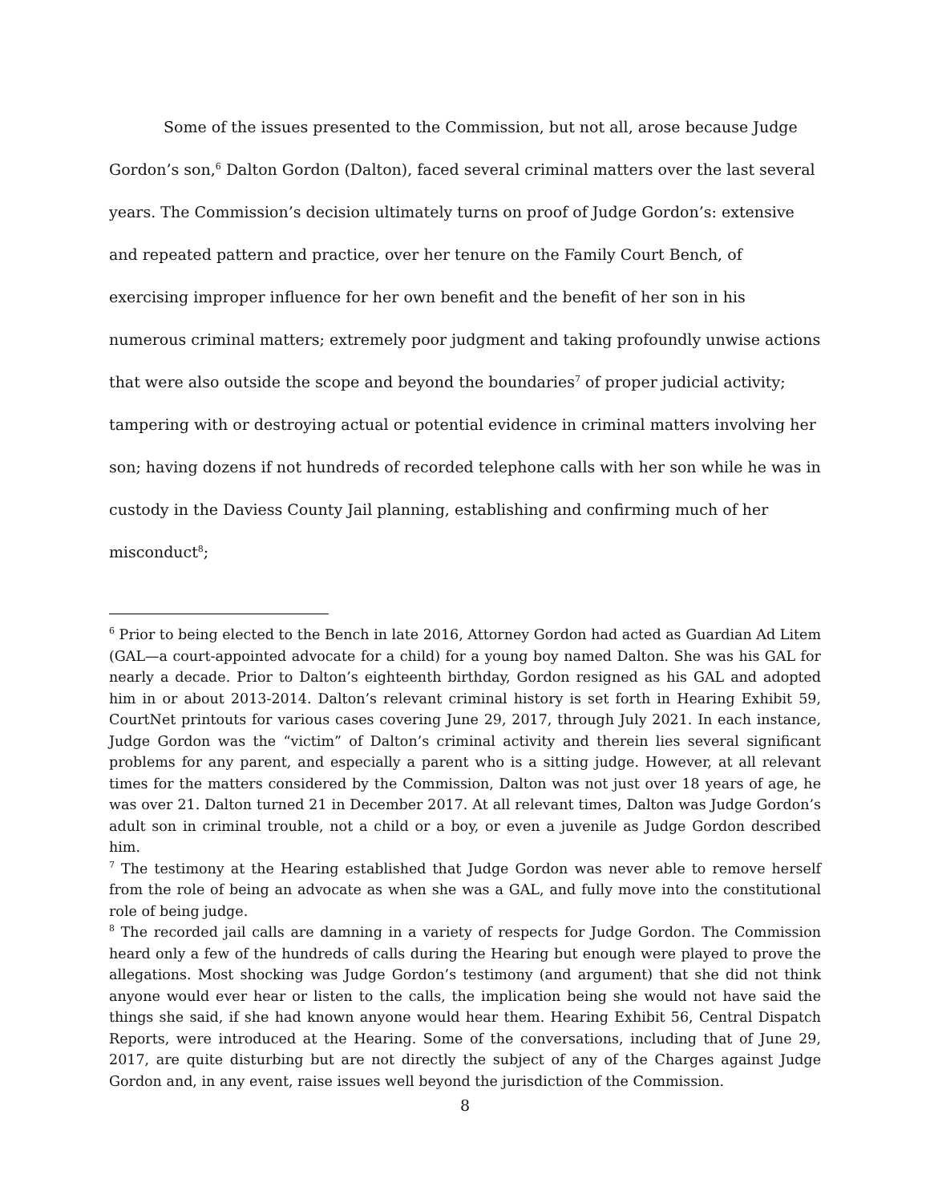Some of the issues presented to the Commission, but not all, arose because Judge Gordon’s son,<sup>6</sup> Dalton Gordon (Dalton), faced several criminal matters over the last several years. The Commission’s decision ultimately turns on proof of Judge Gordon’s: extensive and repeated pattern and practice, over her tenure on the Family Court Bench, of exercising improper influence for her own benefit and the benefit of her son in his numerous criminal matters; extremely poor judgment and taking profoundly unwise actions that were also outside the scope and beyond the boundaries<sup>7</sup> of proper judicial activity; tampering with or destroying actual or potential evidence in criminal matters involving her son; having dozens if not hundreds of recorded telephone calls with her son while he was in custody in the Daviess County Jail planning, establishing and confirming much of her misconduct<sup>8</sup>;
<sup>6</sup> Prior to being elected to the Bench in late 2016, Attorney Gordon had acted as Guardian Ad Litem (GAL—a court-appointed advocate for a child) for a young boy named Dalton. She was his GAL for nearly a decade. Prior to Dalton’s eighteenth birthday, Gordon resigned as his GAL and adopted him in or about 2013-2014. Dalton’s relevant criminal history is set forth in Hearing Exhibit 59, CourtNet printouts for various cases covering June 29, 2017, through July 2021. In each instance, Judge Gordon was the “victim” of Dalton’s criminal activity and therein lies several significant problems for any parent, and especially a parent who is a sitting judge. However, at all relevant times for the matters considered by the Commission, Dalton was not just over 18 years of age, he was over 21. Dalton turned 21 in December 2017. At all relevant times, Dalton was Judge Gordon’s adult son in criminal trouble, not a child or a boy, or even a juvenile as Judge Gordon described him.
<sup>7</sup> The testimony at the Hearing established that Judge Gordon was never able to remove herself from the role of being an advocate as when she was a GAL, and fully move into the constitutional role of being judge.
<sup>8</sup> The recorded jail calls are damning in a variety of respects for Judge Gordon. The Commission heard only a few of the hundreds of calls during the Hearing but enough were played to prove the allegations. Most shocking was Judge Gordon’s testimony (and argument) that she did not think anyone would ever hear or listen to the calls, the implication being she would not have said the things she said, if she had known anyone would hear them. Hearing Exhibit 56, Central Dispatch Reports, were introduced at the Hearing. Some of the conversations, including that of June 29, 2017, are quite disturbing but are not directly the subject of any of the Charges against Judge Gordon and, in any event, raise issues well beyond the jurisdiction of the Commission.
8